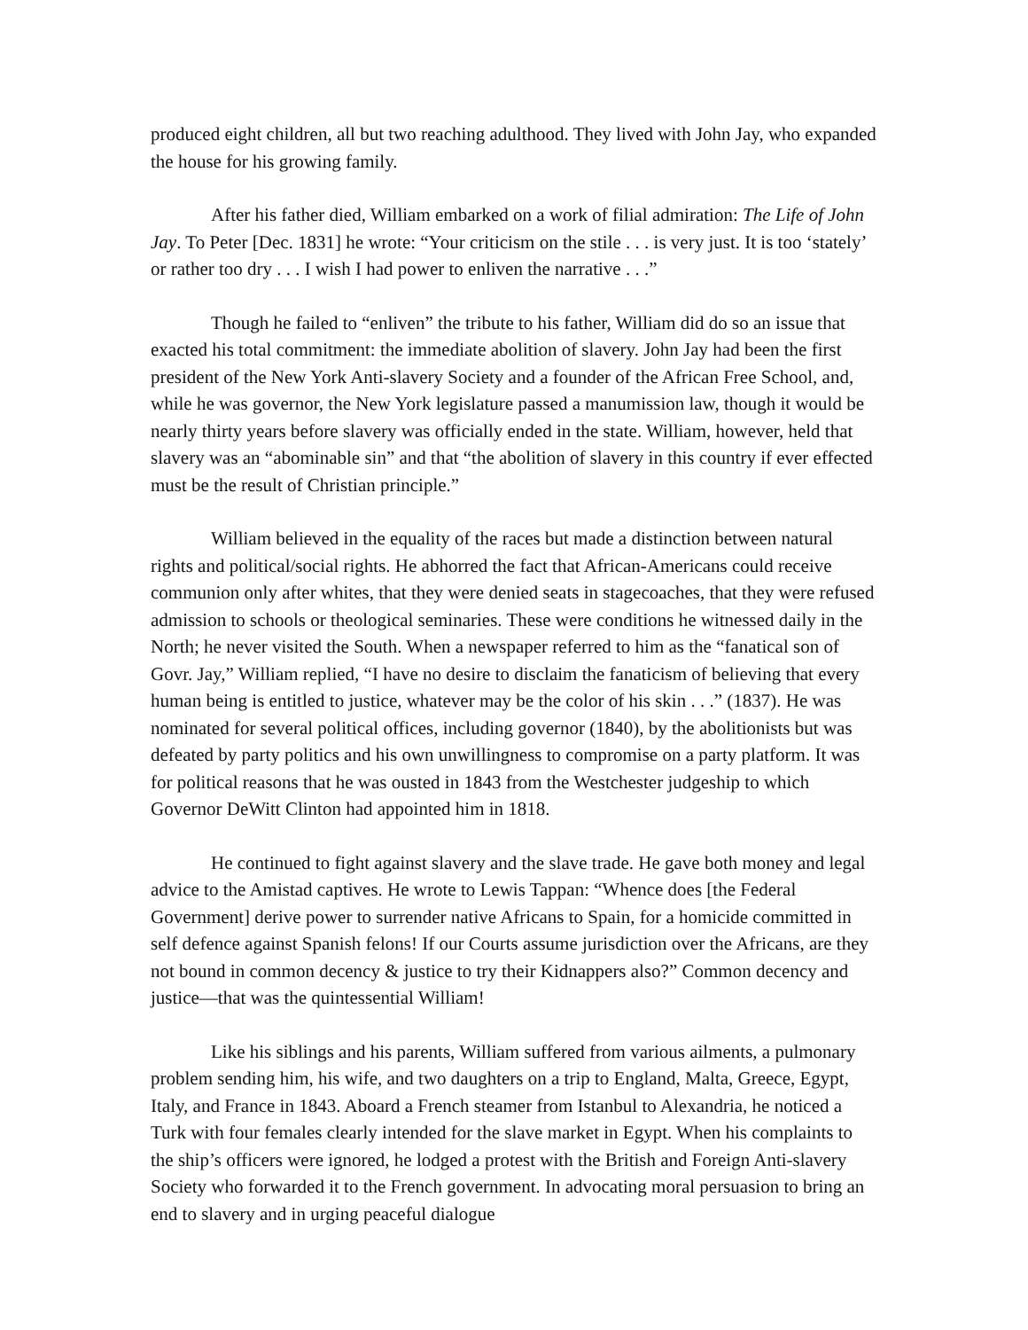produced eight children, all but two reaching adulthood. They lived with John Jay, who expanded the house for his growing family.
After his father died, William embarked on a work of filial admiration: The Life of John Jay. To Peter [Dec. 1831] he wrote: “Your criticism on the stile . . . is very just. It is too ‘stately’ or rather too dry . . . I wish I had power to enliven the narrative . . .”
Though he failed to “enliven” the tribute to his father, William did do so an issue that exacted his total commitment: the immediate abolition of slavery. John Jay had been the first president of the New York Anti-slavery Society and a founder of the African Free School, and, while he was governor, the New York legislature passed a manumission law, though it would be nearly thirty years before slavery was officially ended in the state. William, however, held that slavery was an “abominable sin” and that “the abolition of slavery in this country if ever effected must be the result of Christian principle.”
William believed in the equality of the races but made a distinction between natural rights and political/social rights. He abhorred the fact that African-Americans could receive communion only after whites, that they were denied seats in stagecoaches, that they were refused admission to schools or theological seminaries. These were conditions he witnessed daily in the North; he never visited the South. When a newspaper referred to him as the “fanatical son of Govr. Jay,” William replied, “I have no desire to disclaim the fanaticism of believing that every human being is entitled to justice, whatever may be the color of his skin . . .” (1837). He was nominated for several political offices, including governor (1840), by the abolitionists but was defeated by party politics and his own unwillingness to compromise on a party platform. It was for political reasons that he was ousted in 1843 from the Westchester judgeship to which Governor DeWitt Clinton had appointed him in 1818.
He continued to fight against slavery and the slave trade. He gave both money and legal advice to the Amistad captives. He wrote to Lewis Tappan: “Whence does [the Federal Government] derive power to surrender native Africans to Spain, for a homicide committed in self defence against Spanish felons! If our Courts assume jurisdiction over the Africans, are they not bound in common decency & justice to try their Kidnappers also?” Common decency and justice—that was the quintessential William!
Like his siblings and his parents, William suffered from various ailments, a pulmonary problem sending him, his wife, and two daughters on a trip to England, Malta, Greece, Egypt, Italy, and France in 1843. Aboard a French steamer from Istanbul to Alexandria, he noticed a Turk with four females clearly intended for the slave market in Egypt. When his complaints to the ship’s officers were ignored, he lodged a protest with the British and Foreign Anti-slavery Society who forwarded it to the French government. In advocating moral persuasion to bring an end to slavery and in urging peaceful dialogue